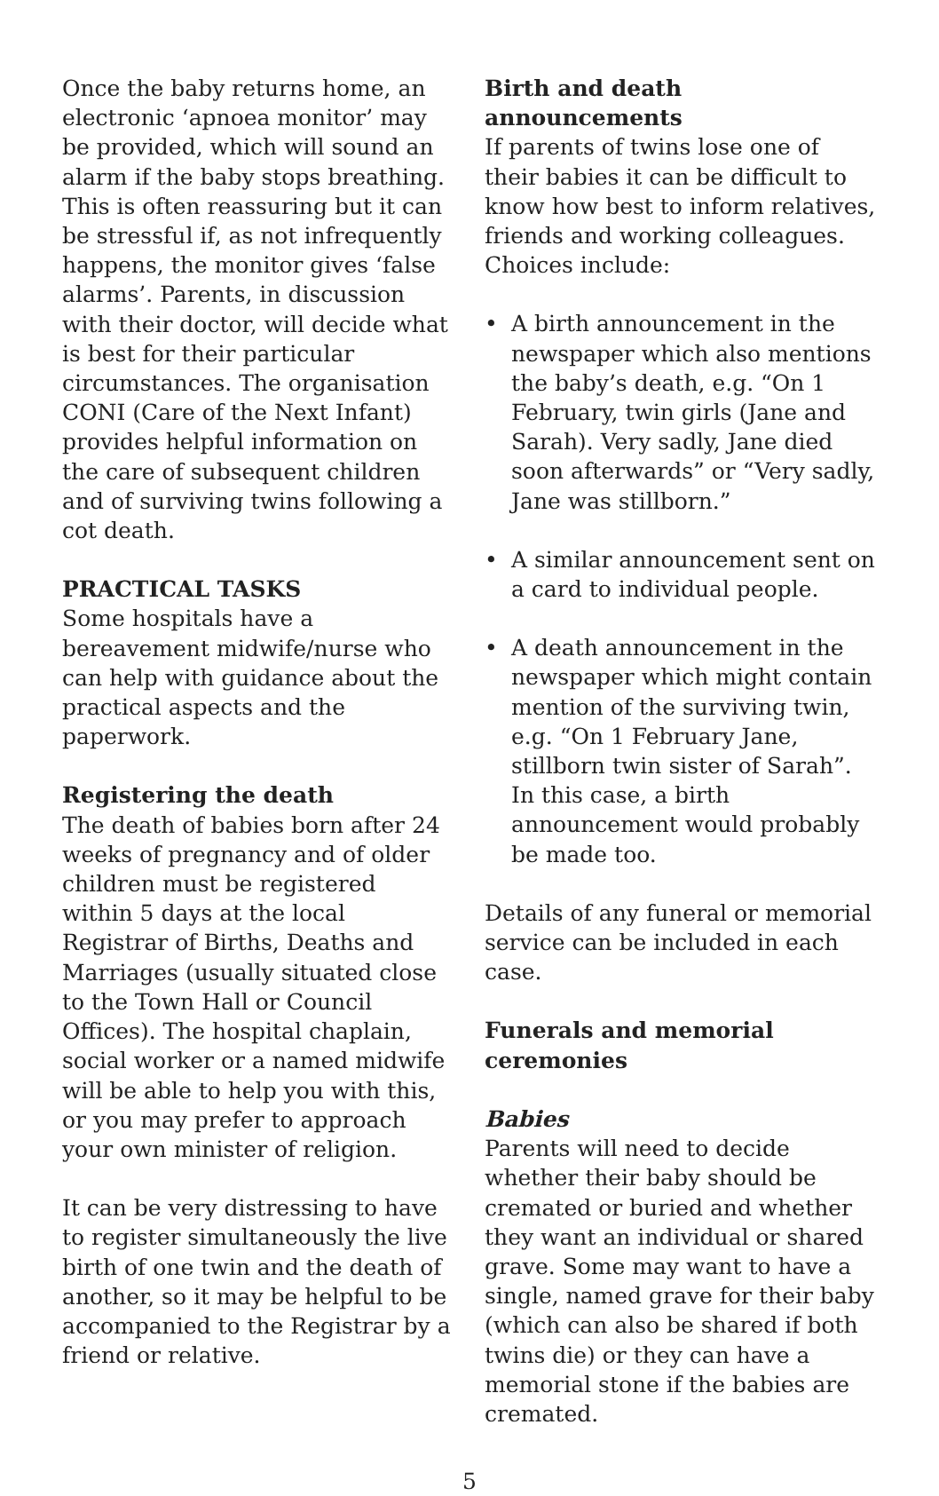Once the baby returns home, an electronic ‘apnoea monitor’ may be provided, which will sound an alarm if the baby stops breathing. This is often reassuring but it can be stressful if, as not infrequently happens, the monitor gives ‘false alarms’. Parents, in discussion with their doctor, will decide what is best for their particular circumstances. The organisation CONI (Care of the Next Infant) provides helpful information on the care of subsequent children and of surviving twins following a cot death.
PRACTICAL TASKS
Some hospitals have a bereavement midwife/nurse who can help with guidance about the practical aspects and the paperwork.
Registering the death
The death of babies born after 24 weeks of pregnancy and of older children must be registered within 5 days at the local Registrar of Births, Deaths and Marriages (usually situated close to the Town Hall or Council Offices). The hospital chaplain, social worker or a named midwife will be able to help you with this, or you may prefer to approach your own minister of religion.
It can be very distressing to have to register simultaneously the live birth of one twin and the death of another, so it may be helpful to be accompanied to the Registrar by a friend or relative.
Birth and death announcements
If parents of twins lose one of their babies it can be difficult to know how best to inform relatives, friends and working colleagues. Choices include:
• A birth announcement in the newspaper which also mentions the baby’s death, e.g. “On 1 February, twin girls (Jane and Sarah). Very sadly, Jane died soon afterwards” or “Very sadly, Jane was stillborn.”
• A similar announcement sent on a card to individual people.
• A death announcement in the newspaper which might contain mention of the surviving twin, e.g. “On 1 February Jane, stillborn twin sister of Sarah”. In this case, a birth announcement would probably be made too.
Details of any funeral or memorial service can be included in each case.
Funerals and memorial ceremonies
Babies
Parents will need to decide whether their baby should be cremated or buried and whether they want an individual or shared grave. Some may want to have a single, named grave for their baby (which can also be shared if both twins die) or they can have a memorial stone if the babies are cremated.
5